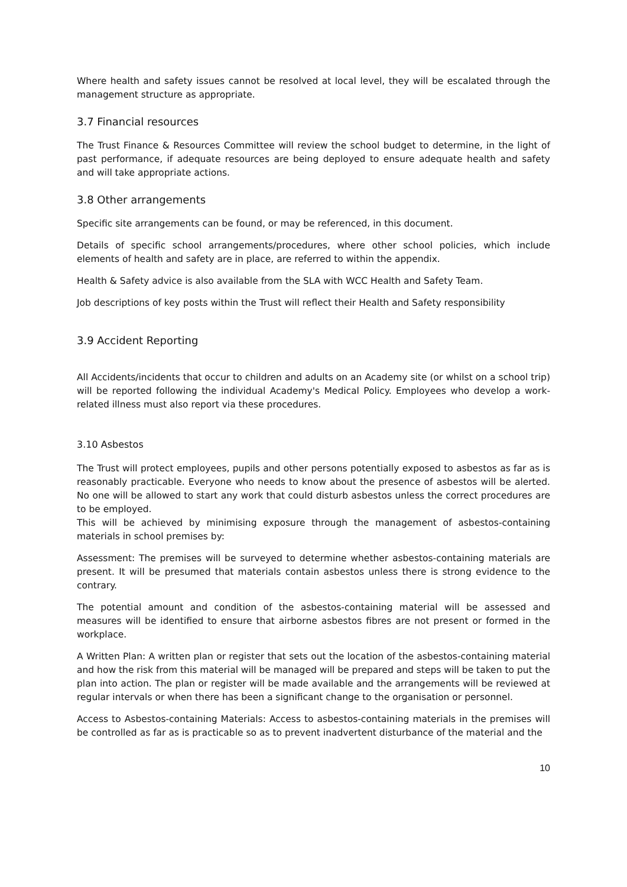Where health and safety issues cannot be resolved at local level, they will be escalated through the management structure as appropriate.
3.7 Financial resources
The Trust Finance & Resources Committee will review the school budget to determine, in the light of past performance, if adequate resources are being deployed to ensure adequate health and safety and will take appropriate actions.
3.8 Other arrangements
Specific site arrangements can be found, or may be referenced, in this document.
Details of specific school arrangements/procedures, where other school policies, which include elements of health and safety are in place, are referred to within the appendix.
Health & Safety advice is also available from the SLA with WCC Health and Safety Team.
Job descriptions of key posts within the Trust will reflect their Health and Safety responsibility
3.9 Accident Reporting
All Accidents/incidents that occur to children and adults on an Academy site (or whilst on a school trip) will be reported following the individual Academy's Medical Policy. Employees who develop a work-related illness must also report via these procedures.
3.10 Asbestos
The Trust will protect employees, pupils and other persons potentially exposed to asbestos as far as is reasonably practicable. Everyone who needs to know about the presence of asbestos will be alerted. No one will be allowed to start any work that could disturb asbestos unless the correct procedures are to be employed.
This will be achieved by minimising exposure through the management of asbestos-containing materials in school premises by:
Assessment: The premises will be surveyed to determine whether asbestos-containing materials are present. It will be presumed that materials contain asbestos unless there is strong evidence to the contrary.
The potential amount and condition of the asbestos-containing material will be assessed and measures will be identified to ensure that airborne asbestos fibres are not present or formed in the workplace.
A Written Plan: A written plan or register that sets out the location of the asbestos-containing material and how the risk from this material will be managed will be prepared and steps will be taken to put the plan into action. The plan or register will be made available and the arrangements will be reviewed at regular intervals or when there has been a significant change to the organisation or personnel.
Access to Asbestos-containing Materials: Access to asbestos-containing materials in the premises will be controlled as far as is practicable so as to prevent inadvertent disturbance of the material and the
10